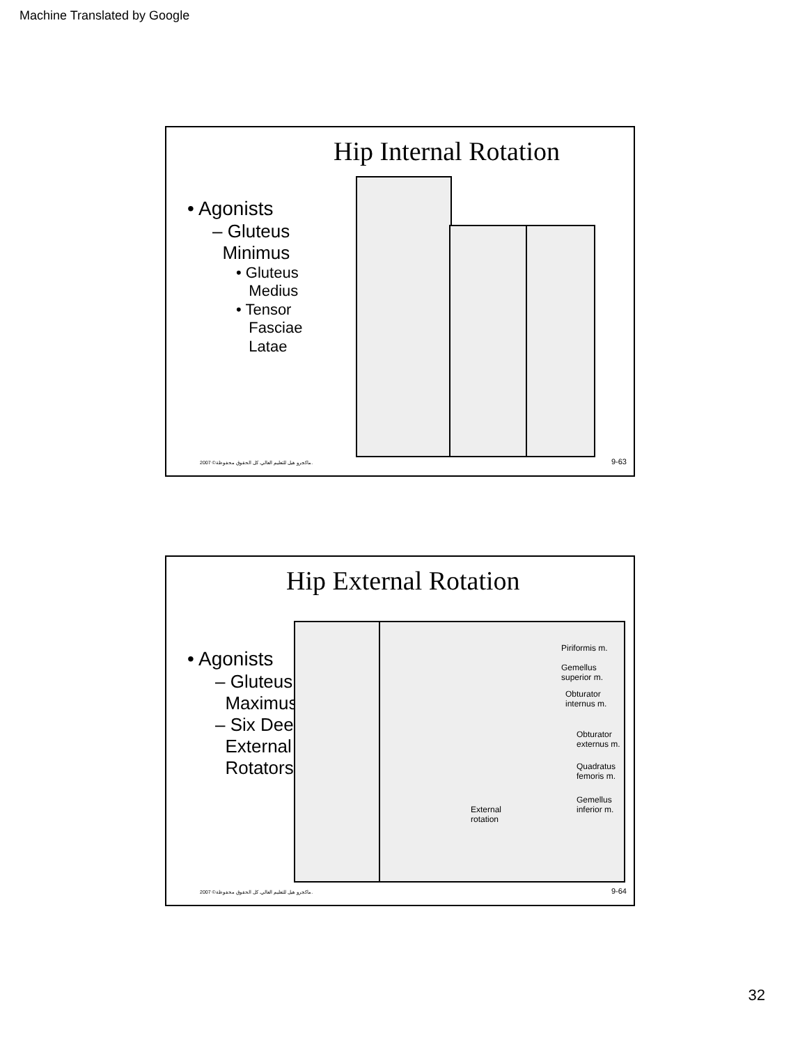Machine Translated by Google
Hip Internal Rotation
• Agonists
– Gluteus
Minimus
• Gluteus
Medius
• Tensor
Fasciae
Latae
2007 ©ماكجرو هيل للتعليم العالي. كل الحقوق محفوظة.
9-63
Hip External Rotation
• Agonists
– Gluteus
Maximus
– Six Deep
External
Rotators
Piriformis m.
Gemellus
superior m.
Obturator
internus m.
Obturator
externus m.
Quadratus
femoris m.
Gemellus
inferior m.
External
rotation
2007 ©ماكجرو هيل للتعليم العالي. كل الحقوق محفوظة.
9-64
32